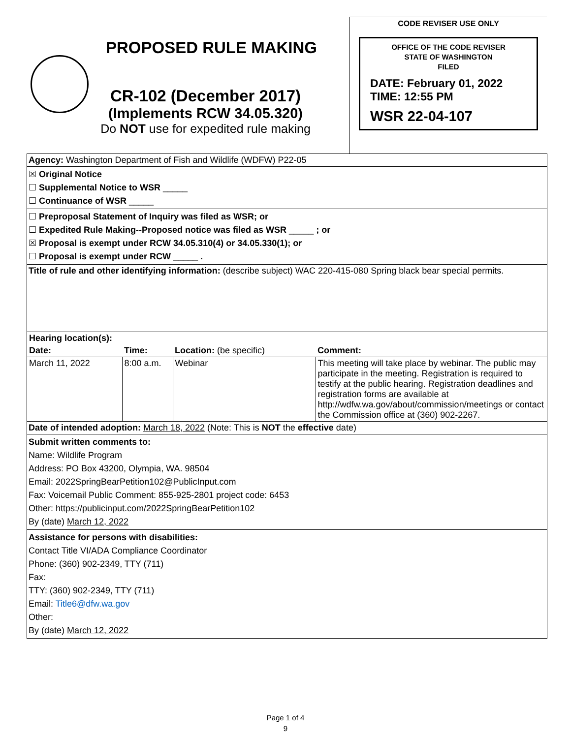PROPOSED RULE MAKING
CR-102 (December 2017)
(Implements RCW 34.05.320)
Do NOT use for expedited rule making
CODE REVISER USE ONLY
OFFICE OF THE CODE REVISER
STATE OF WASHINGTON
FILED
DATE: February 01, 2022
TIME: 12:55 PM
WSR 22-04-107
Agency: Washington Department of Fish and Wildlife (WDFW) P22-05
☒ Original Notice
☐ Supplemental Notice to WSR _____
☐ Continuance of WSR _____
☐ Preproposal Statement of Inquiry was filed as WSR; or
☐ Expedited Rule Making--Proposed notice was filed as WSR _____ ; or
☒ Proposal is exempt under RCW 34.05.310(4) or 34.05.330(1); or
☐ Proposal is exempt under RCW _____ .
Title of rule and other identifying information: (describe subject) WAC 220-415-080 Spring black bear special permits.
| Hearing location(s): | | | |
| --- | --- | --- | --- |
| Date: | Time: | Location: (be specific) | Comment: |
| March 11, 2022 | 8:00 a.m. | Webinar | This meeting will take place by webinar. The public may participate in the meeting. Registration is required to testify at the public hearing. Registration deadlines and registration forms are available at http://wdfw.wa.gov/about/commission/meetings or contact the Commission office at (360) 902-2267. |
Date of intended adoption: March 18, 2022 (Note: This is NOT the effective date)
Submit written comments to:
Name: Wildlife Program
Address: PO Box 43200, Olympia, WA. 98504
Email: 2022SpringBearPetition102@PublicInput.com
Fax: Voicemail Public Comment: 855-925-2801 project code: 6453
Other: https://publicinput.com/2022SpringBearPetition102
By (date) March 12, 2022
Assistance for persons with disabilities:
Contact Title VI/ADA Compliance Coordinator
Phone: (360) 902-2349, TTY (711)
Fax:
TTY: (360) 902-2349, TTY (711)
Email: Title6@dfw.wa.gov
Other:
By (date) March 12, 2022
Page 1 of 4
9